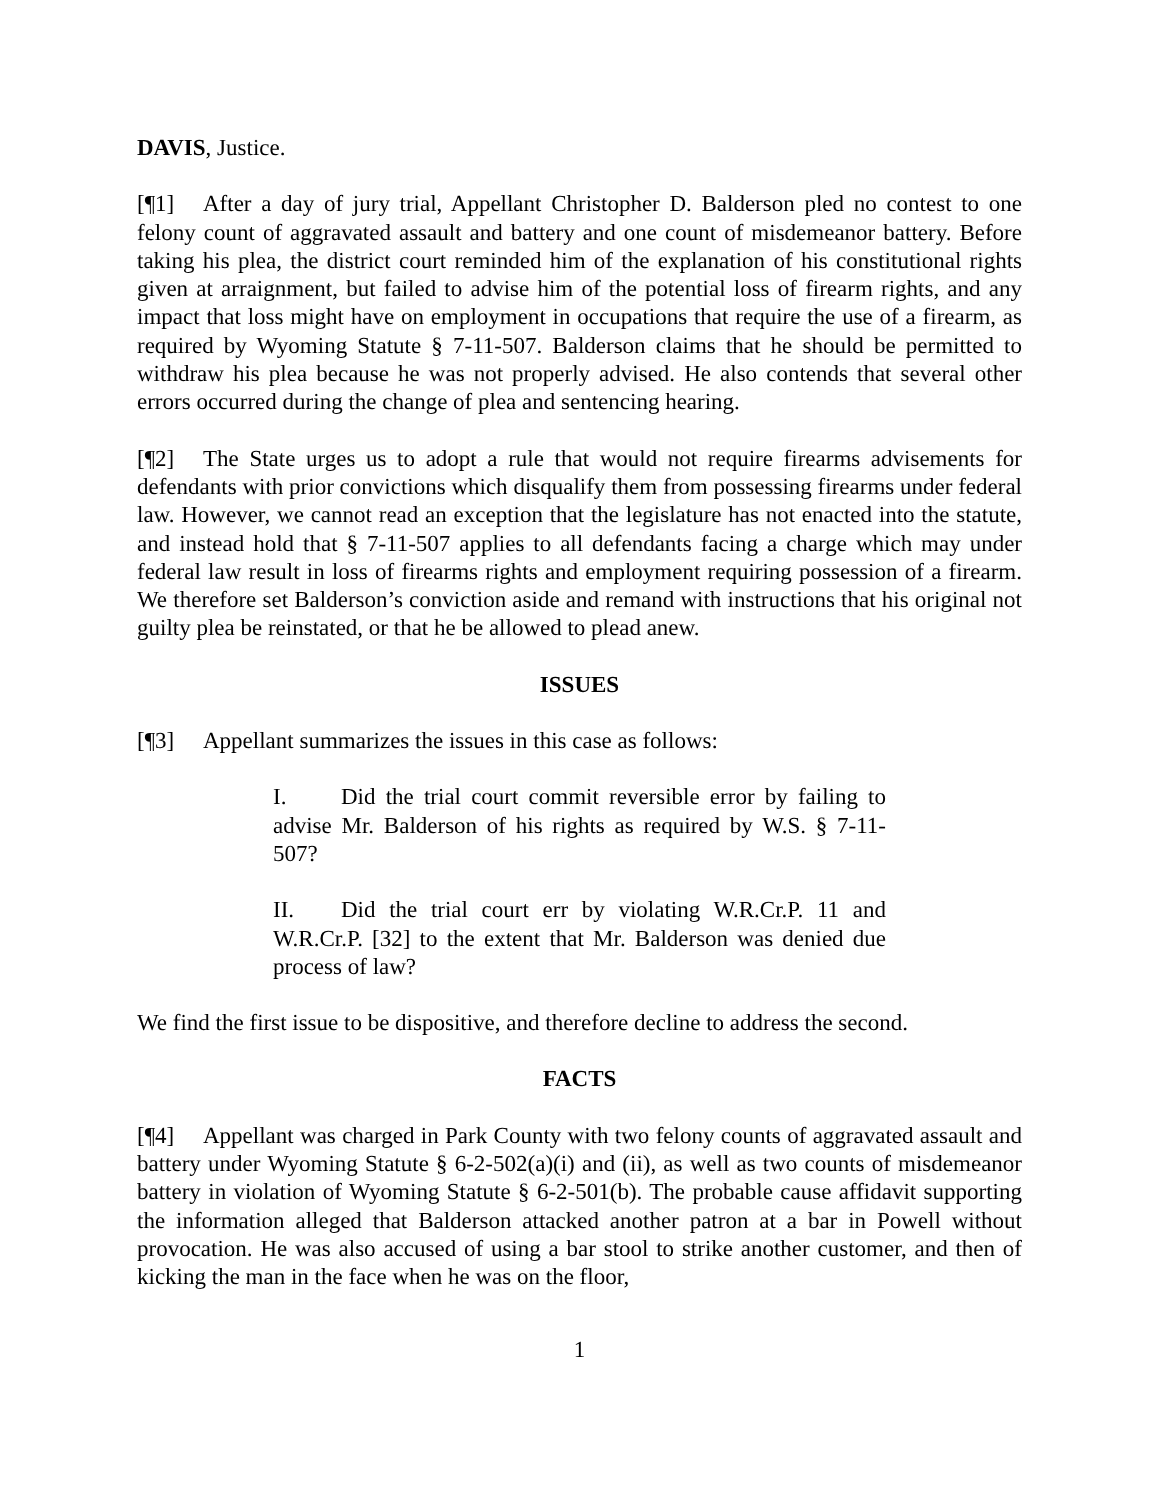DAVIS, Justice.
[¶1] After a day of jury trial, Appellant Christopher D. Balderson pled no contest to one felony count of aggravated assault and battery and one count of misdemeanor battery. Before taking his plea, the district court reminded him of the explanation of his constitutional rights given at arraignment, but failed to advise him of the potential loss of firearm rights, and any impact that loss might have on employment in occupations that require the use of a firearm, as required by Wyoming Statute § 7-11-507. Balderson claims that he should be permitted to withdraw his plea because he was not properly advised. He also contends that several other errors occurred during the change of plea and sentencing hearing.
[¶2] The State urges us to adopt a rule that would not require firearms advisements for defendants with prior convictions which disqualify them from possessing firearms under federal law. However, we cannot read an exception that the legislature has not enacted into the statute, and instead hold that § 7-11-507 applies to all defendants facing a charge which may under federal law result in loss of firearms rights and employment requiring possession of a firearm. We therefore set Balderson’s conviction aside and remand with instructions that his original not guilty plea be reinstated, or that he be allowed to plead anew.
ISSUES
[¶3] Appellant summarizes the issues in this case as follows:
I. Did the trial court commit reversible error by failing to advise Mr. Balderson of his rights as required by W.S. § 7-11-507?
II. Did the trial court err by violating W.R.Cr.P. 11 and W.R.Cr.P. [32] to the extent that Mr. Balderson was denied due process of law?
We find the first issue to be dispositive, and therefore decline to address the second.
FACTS
[¶4] Appellant was charged in Park County with two felony counts of aggravated assault and battery under Wyoming Statute § 6-2-502(a)(i) and (ii), as well as two counts of misdemeanor battery in violation of Wyoming Statute § 6-2-501(b). The probable cause affidavit supporting the information alleged that Balderson attacked another patron at a bar in Powell without provocation. He was also accused of using a bar stool to strike another customer, and then of kicking the man in the face when he was on the floor,
1